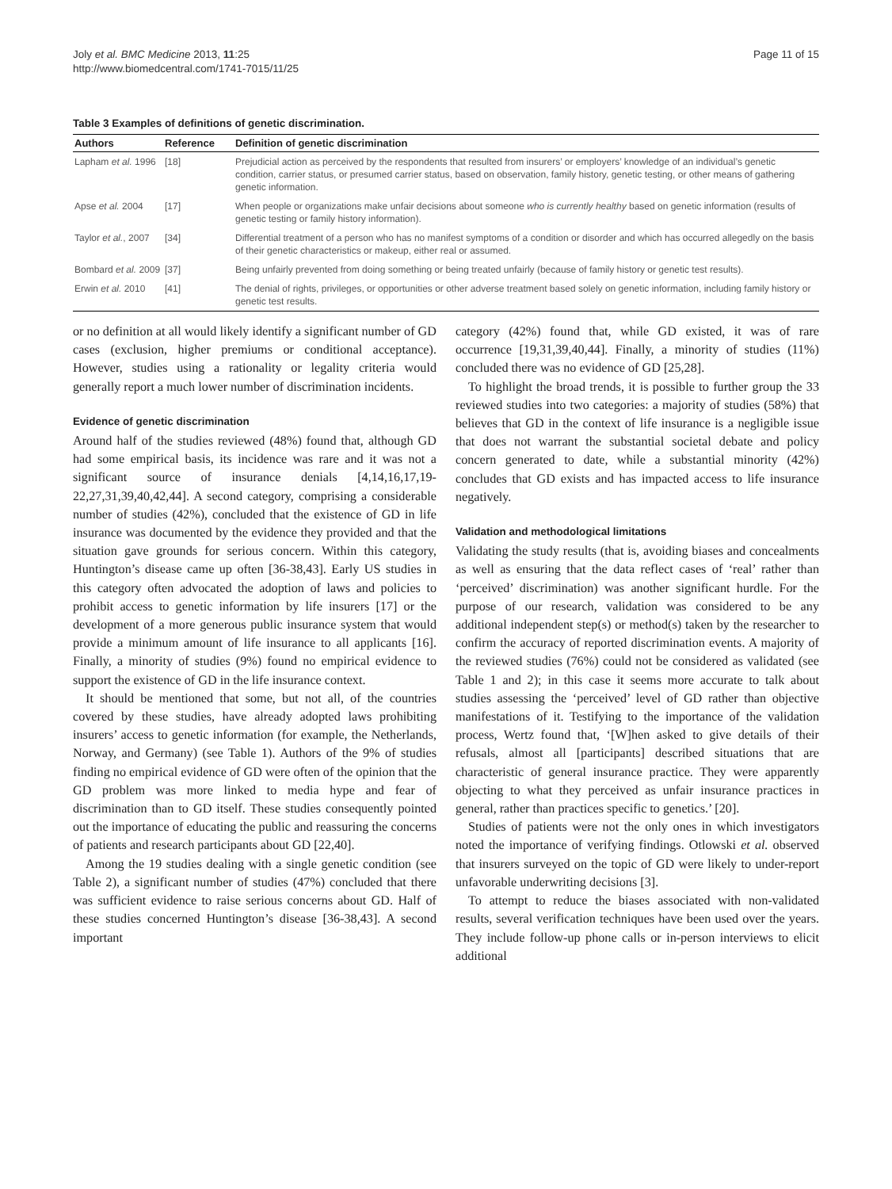Joly et al. BMC Medicine 2013, 11:25
http://www.biomedcentral.com/1741-7015/11/25
Page 11 of 15
Table 3 Examples of definitions of genetic discrimination.
| Authors | Reference | Definition of genetic discrimination |
| --- | --- | --- |
| Lapham et al. 1996 | [18] | Prejudicial action as perceived by the respondents that resulted from insurers’ or employers’ knowledge of an individual’s genetic condition, carrier status, or presumed carrier status, based on observation, family history, genetic testing, or other means of gathering genetic information. |
| Apse et al. 2004 | [17] | When people or organizations make unfair decisions about someone who is currently healthy based on genetic information (results of genetic testing or family history information). |
| Taylor et al. , 2007 | [34] | Differential treatment of a person who has no manifest symptoms of a condition or disorder and which has occurred allegedly on the basis of their genetic characteristics or makeup, either real or assumed. |
| Bombard et al. 2009 | [37] | Being unfairly prevented from doing something or being treated unfairly (because of family history or genetic test results). |
| Erwin et al. 2010 | [41] | The denial of rights, privileges, or opportunities or other adverse treatment based solely on genetic information, including family history or genetic test results. |
or no definition at all would likely identify a significant number of GD cases (exclusion, higher premiums or conditional acceptance). However, studies using a rationality or legality criteria would generally report a much lower number of discrimination incidents.
Evidence of genetic discrimination
Around half of the studies reviewed (48%) found that, although GD had some empirical basis, its incidence was rare and it was not a significant source of insurance denials [4,14,16,17,19-22,27,31,39,40,42,44]. A second category, comprising a considerable number of studies (42%), concluded that the existence of GD in life insurance was documented by the evidence they provided and that the situation gave grounds for serious concern. Within this category, Huntington’s disease came up often [36-38,43]. Early US studies in this category often advocated the adoption of laws and policies to prohibit access to genetic information by life insurers [17] or the development of a more generous public insurance system that would provide a minimum amount of life insurance to all applicants [16]. Finally, a minority of studies (9%) found no empirical evidence to support the existence of GD in the life insurance context.
It should be mentioned that some, but not all, of the countries covered by these studies, have already adopted laws prohibiting insurers’ access to genetic information (for example, the Netherlands, Norway, and Germany) (see Table 1). Authors of the 9% of studies finding no empirical evidence of GD were often of the opinion that the GD problem was more linked to media hype and fear of discrimination than to GD itself. These studies consequently pointed out the importance of educating the public and reassuring the concerns of patients and research participants about GD [22,40].
Among the 19 studies dealing with a single genetic condition (see Table 2), a significant number of studies (47%) concluded that there was sufficient evidence to raise serious concerns about GD. Half of these studies concerned Huntington’s disease [36-38,43]. A second important
category (42%) found that, while GD existed, it was of rare occurrence [19,31,39,40,44]. Finally, a minority of studies (11%) concluded there was no evidence of GD [25,28].
To highlight the broad trends, it is possible to further group the 33 reviewed studies into two categories: a majority of studies (58%) that believes that GD in the context of life insurance is a negligible issue that does not warrant the substantial societal debate and policy concern generated to date, while a substantial minority (42%) concludes that GD exists and has impacted access to life insurance negatively.
Validation and methodological limitations
Validating the study results (that is, avoiding biases and concealments as well as ensuring that the data reflect cases of ‘real’ rather than ‘perceived’ discrimination) was another significant hurdle. For the purpose of our research, validation was considered to be any additional independent step(s) or method(s) taken by the researcher to confirm the accuracy of reported discrimination events. A majority of the reviewed studies (76%) could not be considered as validated (see Table 1 and 2); in this case it seems more accurate to talk about studies assessing the ‘perceived’ level of GD rather than objective manifestations of it. Testifying to the importance of the validation process, Wertz found that, ‘[W]hen asked to give details of their refusals, almost all [participants] described situations that are characteristic of general insurance practice. They were apparently objecting to what they perceived as unfair insurance practices in general, rather than practices specific to genetics.’ [20].
Studies of patients were not the only ones in which investigators noted the importance of verifying findings. Otlowski et al. observed that insurers surveyed on the topic of GD were likely to under-report unfavorable underwriting decisions [3].
To attempt to reduce the biases associated with non-validated results, several verification techniques have been used over the years. They include follow-up phone calls or in-person interviews to elicit additional